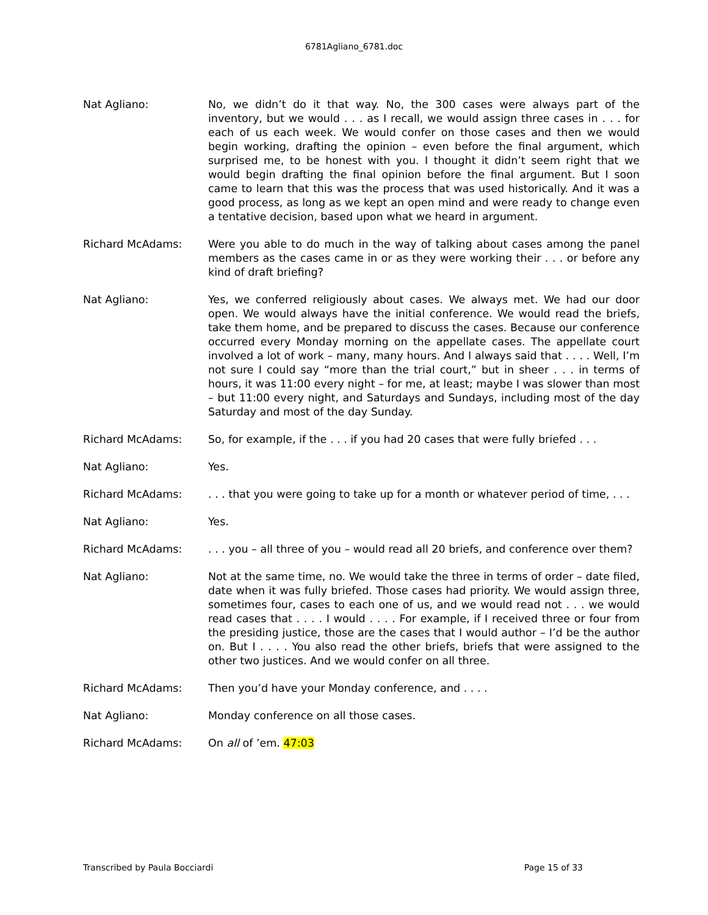6781Agliano_6781.doc
Nat Agliano: No, we didn’t do it that way. No, the 300 cases were always part of the inventory, but we would . . . as I recall, we would assign three cases in . . . for each of us each week. We would confer on those cases and then we would begin working, drafting the opinion – even before the final argument, which surprised me, to be honest with you. I thought it didn’t seem right that we would begin drafting the final opinion before the final argument. But I soon came to learn that this was the process that was used historically. And it was a good process, as long as we kept an open mind and were ready to change even a tentative decision, based upon what we heard in argument.
Richard McAdams: Were you able to do much in the way of talking about cases among the panel members as the cases came in or as they were working their . . . or before any kind of draft briefing?
Nat Agliano: Yes, we conferred religiously about cases. We always met. We had our door open. We would always have the initial conference. We would read the briefs, take them home, and be prepared to discuss the cases. Because our conference occurred every Monday morning on the appellate cases. The appellate court involved a lot of work – many, many hours. And I always said that . . . . Well, I’m not sure I could say “more than the trial court,” but in sheer . . . in terms of hours, it was 11:00 every night – for me, at least; maybe I was slower than most – but 11:00 every night, and Saturdays and Sundays, including most of the day Saturday and most of the day Sunday.
Richard McAdams: So, for example, if the . . . if you had 20 cases that were fully briefed . . .
Nat Agliano: Yes.
Richard McAdams: . . . that you were going to take up for a month or whatever period of time, . . .
Nat Agliano: Yes.
Richard McAdams: . . . you – all three of you – would read all 20 briefs, and conference over them?
Nat Agliano: Not at the same time, no. We would take the three in terms of order – date filed, date when it was fully briefed. Those cases had priority. We would assign three, sometimes four, cases to each one of us, and we would read not . . . we would read cases that . . . . I would . . . . For example, if I received three or four from the presiding justice, those are the cases that I would author – I’d be the author on. But I . . . . You also read the other briefs, briefs that were assigned to the other two justices. And we would confer on all three.
Richard McAdams: Then you’d have your Monday conference, and . . . .
Nat Agliano: Monday conference on all those cases.
Richard McAdams: On all of ’em. 47:03
Transcribed by Paula Bocciardi Page 15 of 33